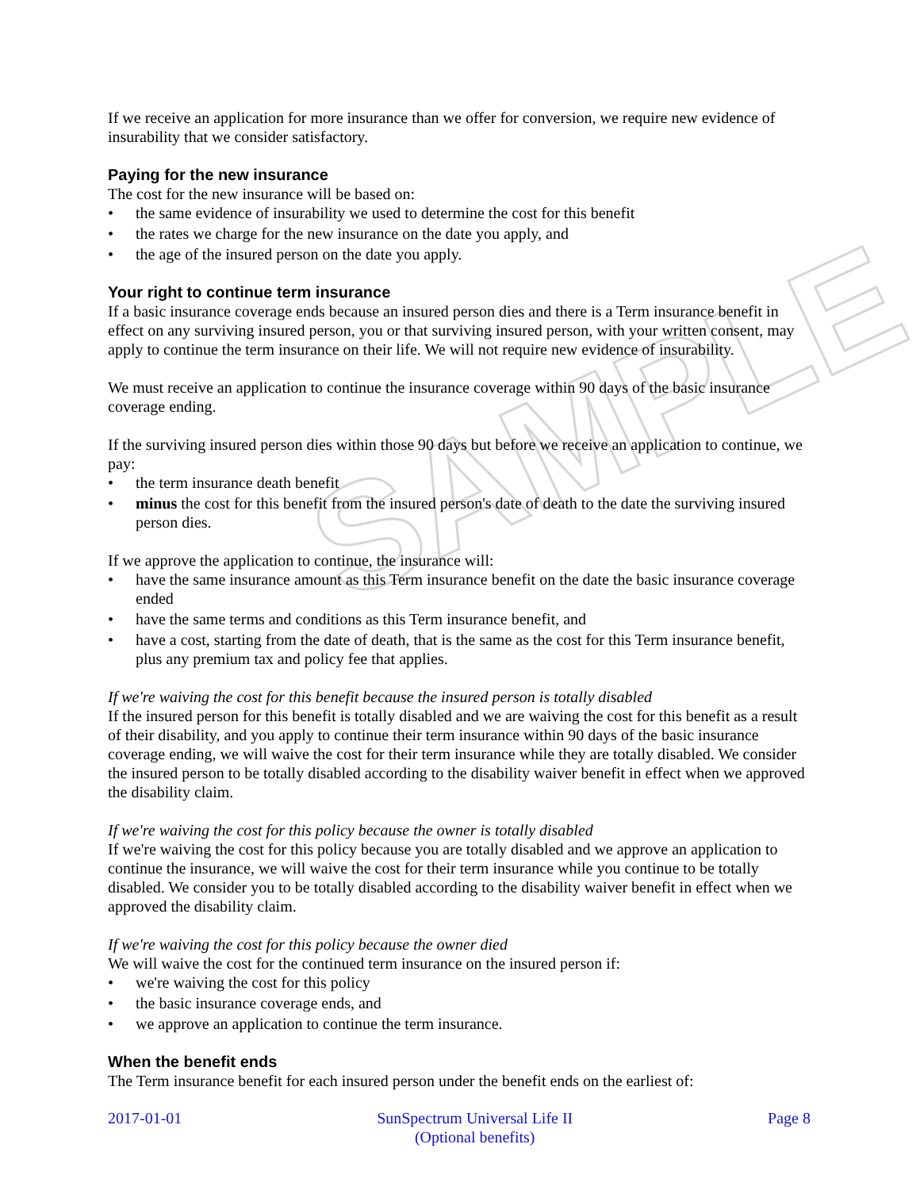SAMPLE
If we receive an application for more insurance than we offer for conversion, we require new evidence of insurability that we consider satisfactory.
Paying for the new insurance
The cost for the new insurance will be based on:
• the same evidence of insurability we used to determine the cost for this benefit
• the rates we charge for the new insurance on the date you apply, and
• the age of the insured person on the date you apply.
Your right to continue term insurance
If a basic insurance coverage ends because an insured person dies and there is a Term insurance benefit in effect on any surviving insured person, you or that surviving insured person, with your written consent, may apply to continue the term insurance on their life. We will not require new evidence of insurability.
We must receive an application to continue the insurance coverage within 90 days of the basic insurance coverage ending.
If the surviving insured person dies within those 90 days but before we receive an application to continue, we pay:
• the term insurance death benefit
• minus the cost for this benefit from the insured person's date of death to the date the surviving insured person dies.
If we approve the application to continue, the insurance will:
• have the same insurance amount as this Term insurance benefit on the date the basic insurance coverage ended
• have the same terms and conditions as this Term insurance benefit, and
• have a cost, starting from the date of death, that is the same as the cost for this Term insurance benefit, plus any premium tax and policy fee that applies.
If we're waiving the cost for this benefit because the insured person is totally disabled
If the insured person for this benefit is totally disabled and we are waiving the cost for this benefit as a result of their disability, and you apply to continue their term insurance within 90 days of the basic insurance coverage ending, we will waive the cost for their term insurance while they are totally disabled. We consider the insured person to be totally disabled according to the disability waiver benefit in effect when we approved the disability claim.
If we're waiving the cost for this policy because the owner is totally disabled
If we're waiving the cost for this policy because you are totally disabled and we approve an application to continue the insurance, we will waive the cost for their term insurance while you continue to be totally disabled. We consider you to be totally disabled according to the disability waiver benefit in effect when we approved the disability claim.
If we're waiving the cost for this policy because the owner died
We will waive the cost for the continued term insurance on the insured person if:
• we're waiving the cost for this policy
• the basic insurance coverage ends, and
• we approve an application to continue the term insurance.
When the benefit ends
The Term insurance benefit for each insured person under the benefit ends on the earliest of:
2017-01-01 SunSpectrum Universal Life II
(Optional benefits)
Page 8